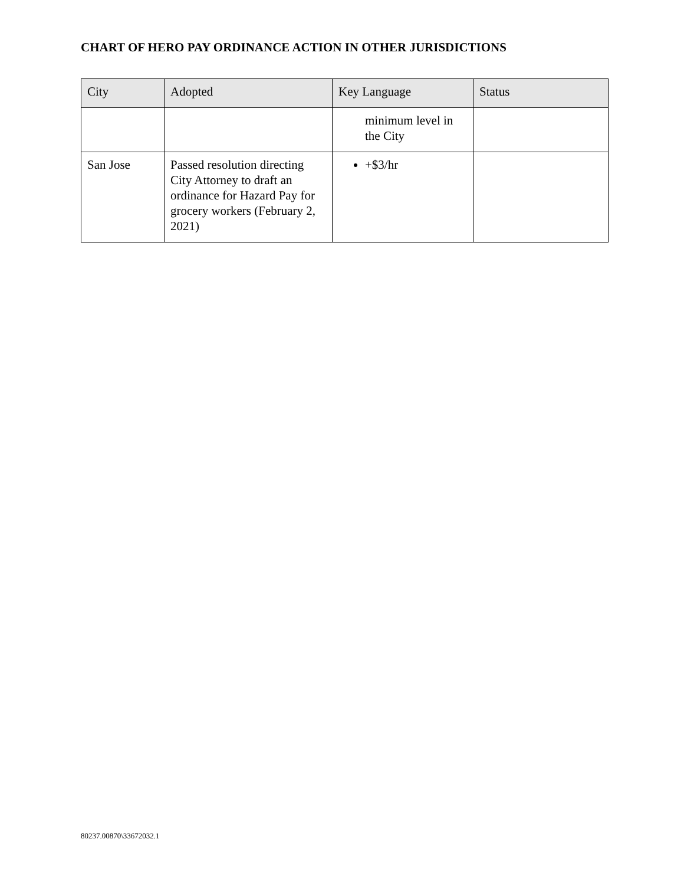CHART OF HERO PAY ORDINANCE ACTION IN OTHER JURISDICTIONS
| City | Adopted | Key Language | Status |
| --- | --- | --- | --- |
| | | minimum level in the City | |
| San Jose | Passed resolution directing City Attorney to draft an ordinance for Hazard Pay for grocery workers (February 2, 2021) | +$3/hr | |
80237.00870\33672032.1